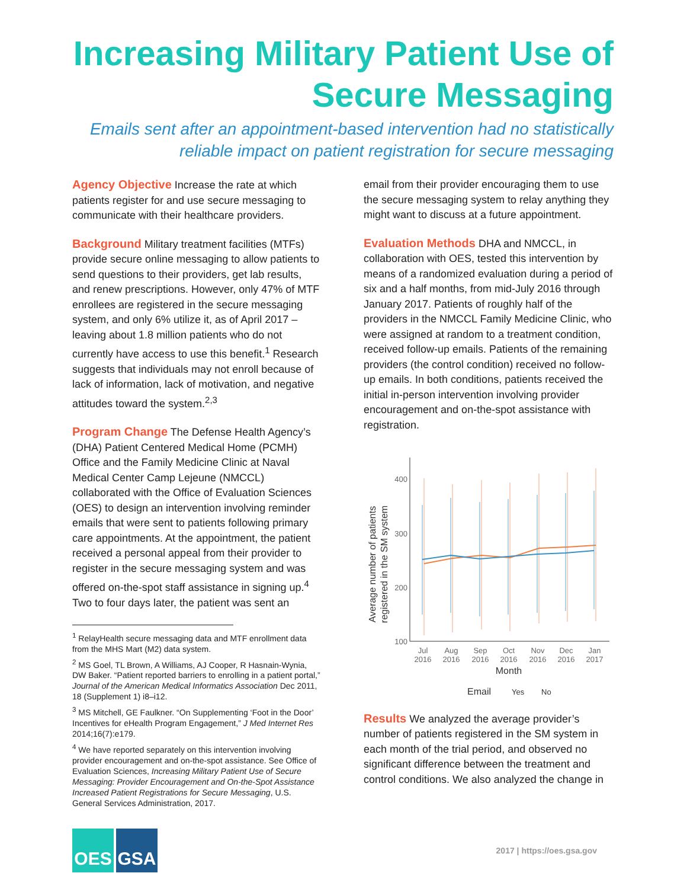Increasing Military Patient Use of Secure Messaging
Emails sent after an appointment-based intervention had no statistically reliable impact on patient registration for secure messaging
Agency Objective Increase the rate at which patients register for and use secure messaging to communicate with their healthcare providers.
Background Military treatment facilities (MTFs) provide secure online messaging to allow patients to send questions to their providers, get lab results, and renew prescriptions. However, only 47% of MTF enrollees are registered in the secure messaging system, and only 6% utilize it, as of April 2017 – leaving about 1.8 million patients who do not currently have access to use this benefit.<sup>1</sup> Research suggests that individuals may not enroll because of lack of information, lack of motivation, and negative attitudes toward the system.<sup>2,3</sup>
Program Change The Defense Health Agency’s (DHA) Patient Centered Medical Home (PCMH) Office and the Family Medicine Clinic at Naval Medical Center Camp Lejeune (NMCCL) collaborated with the Office of Evaluation Sciences (OES) to design an intervention involving reminder emails that were sent to patients following primary care appointments. At the appointment, the patient received a personal appeal from their provider to register in the secure messaging system and was offered on-the-spot staff assistance in signing up.<sup>4</sup> Two to four days later, the patient was sent an
<sup>1</sup> RelayHealth secure messaging data and MTF enrollment data from the MHS Mart (M2) data system.
<sup>2</sup> MS Goel, TL Brown, A Williams, AJ Cooper, R Hasnain-Wynia, DW Baker. “Patient reported barriers to enrolling in a patient portal,” Journal of the American Medical Informatics Association Dec 2011, 18 (Supplement 1) i8–i12.
<sup>3</sup> MS Mitchell, GE Faulkner. “On Supplementing ‘Foot in the Door’ Incentives for eHealth Program Engagement,” J Med Internet Res 2014;16(7):e179.
<sup>4</sup> We have reported separately on this intervention involving provider encouragement and on-the-spot assistance. See Office of Evaluation Sciences, Increasing Military Patient Use of Secure Messaging: Provider Encouragement and On-the-Spot Assistance Increased Patient Registrations for Secure Messaging, U.S. General Services Administration, 2017.
email from their provider encouraging them to use the secure messaging system to relay anything they might want to discuss at a future appointment.
Evaluation Methods DHA and NMCCL, in collaboration with OES, tested this intervention by means of a randomized evaluation during a period of six and a half months, from mid-July 2016 through January 2017. Patients of roughly half of the providers in the NMCCL Family Medicine Clinic, who were assigned at random to a treatment condition, received follow-up emails. Patients of the remaining providers (the control condition) received no follow-up emails. In both conditions, patients received the initial in-person intervention involving provider encouragement and on-the-spot assistance with registration.
Average number of patients
registered in the SM system
400
300
200
100
Jul
2016
Aug
2016
Sep
2016
Oct
2016
Nov
2016
Dec
2016
Jan
2017
Month
Email
Yes
No
Results We analyzed the average provider’s number of patients registered in the SM system in each month of the trial period, and observed no significant difference between the treatment and control conditions. We also analyzed the change in
OES GSA
2017 | https://oes.gsa.gov